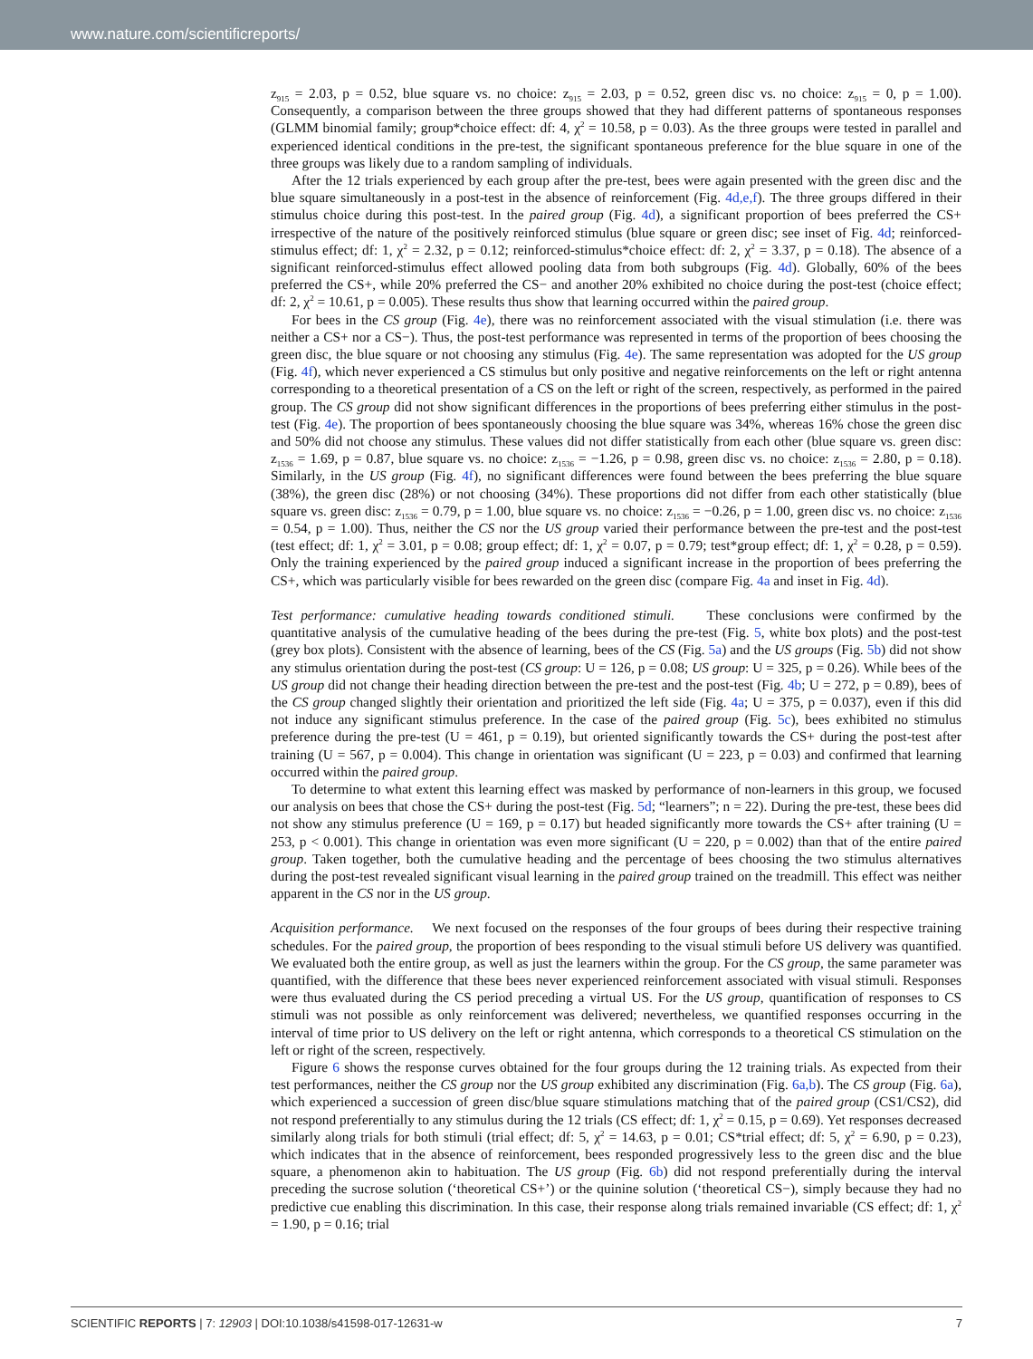www.nature.com/scientificreports/
z<sub>915</sub> = 2.03, p = 0.52, blue square vs. no choice: z<sub>915</sub> = 2.03, p = 0.52, green disc vs. no choice: z<sub>915</sub> = 0, p = 1.00). Consequently, a comparison between the three groups showed that they had different patterns of spontaneous responses (GLMM binomial family; group*choice effect: df: 4, χ<sup>2</sup> = 10.58, p = 0.03). As the three groups were tested in parallel and experienced identical conditions in the pre-test, the significant spontaneous preference for the blue square in one of the three groups was likely due to a random sampling of individuals.
After the 12 trials experienced by each group after the pre-test, bees were again presented with the green disc and the blue square simultaneously in a post-test in the absence of reinforcement (Fig. 4d,e,f). The three groups differed in their stimulus choice during this post-test. In the paired group (Fig. 4d), a significant proportion of bees preferred the CS+ irrespective of the nature of the positively reinforced stimulus (blue square or green disc; see inset of Fig. 4d; reinforced-stimulus effect; df: 1, χ<sup>2</sup> = 2.32, p = 0.12; reinforced-stimulus*choice effect: df: 2, χ<sup>2</sup> = 3.37, p = 0.18). The absence of a significant reinforced-stimulus effect allowed pooling data from both subgroups (Fig. 4d). Globally, 60% of the bees preferred the CS+, while 20% preferred the CS− and another 20% exhibited no choice during the post-test (choice effect; df: 2, χ<sup>2</sup> = 10.61, p = 0.005). These results thus show that learning occurred within the paired group.
For bees in the CS group (Fig. 4e), there was no reinforcement associated with the visual stimulation (i.e. there was neither a CS+ nor a CS−). Thus, the post-test performance was represented in terms of the proportion of bees choosing the green disc, the blue square or not choosing any stimulus (Fig. 4e). The same representation was adopted for the US group (Fig. 4f), which never experienced a CS stimulus but only positive and negative reinforcements on the left or right antenna corresponding to a theoretical presentation of a CS on the left or right of the screen, respectively, as performed in the paired group. The CS group did not show significant differences in the proportions of bees preferring either stimulus in the post-test (Fig. 4e). The proportion of bees spontaneously choosing the blue square was 34%, whereas 16% chose the green disc and 50% did not choose any stimulus. These values did not differ statistically from each other (blue square vs. green disc: z<sub>1536</sub> = 1.69, p = 0.87, blue square vs. no choice: z<sub>1536</sub> = −1.26, p = 0.98, green disc vs. no choice: z<sub>1536</sub> = 2.80, p = 0.18). Similarly, in the US group (Fig. 4f), no significant differences were found between the bees preferring the blue square (38%), the green disc (28%) or not choosing (34%). These proportions did not differ from each other statistically (blue square vs. green disc: z<sub>1536</sub> = 0.79, p = 1.00, blue square vs. no choice: z<sub>1536</sub> = −0.26, p = 1.00, green disc vs. no choice: z<sub>1536</sub> = 0.54, p = 1.00). Thus, neither the CS nor the US group varied their performance between the pre-test and the post-test (test effect; df: 1, χ<sup>2</sup> = 3.01, p = 0.08; group effect; df: 1, χ<sup>2</sup> = 0.07, p = 0.79; test*group effect; df: 1, χ<sup>2</sup> = 0.28, p = 0.59). Only the training experienced by the paired group induced a significant increase in the proportion of bees preferring the CS+, which was particularly visible for bees rewarded on the green disc (compare Fig. 4a and inset in Fig. 4d).
Test performance: cumulative heading towards conditioned stimuli. These conclusions were confirmed by the quantitative analysis of the cumulative heading of the bees during the pre-test (Fig. 5, white box plots) and the post-test (grey box plots). Consistent with the absence of learning, bees of the CS (Fig. 5a) and the US groups (Fig. 5b) did not show any stimulus orientation during the post-test (CS group: U = 126, p = 0.08; US group: U = 325, p = 0.26). While bees of the US group did not change their heading direction between the pre-test and the post-test (Fig. 4b; U = 272, p = 0.89), bees of the CS group changed slightly their orientation and prioritized the left side (Fig. 4a; U = 375, p = 0.037), even if this did not induce any significant stimulus preference. In the case of the paired group (Fig. 5c), bees exhibited no stimulus preference during the pre-test (U = 461, p = 0.19), but oriented significantly towards the CS+ during the post-test after training (U = 567, p = 0.004). This change in orientation was significant (U = 223, p = 0.03) and confirmed that learning occurred within the paired group.
To determine to what extent this learning effect was masked by performance of non-learners in this group, we focused our analysis on bees that chose the CS+ during the post-test (Fig. 5d; “learners”; n = 22). During the pre-test, these bees did not show any stimulus preference (U = 169, p = 0.17) but headed significantly more towards the CS+ after training (U = 253, p < 0.001). This change in orientation was even more significant (U = 220, p = 0.002) than that of the entire paired group. Taken together, both the cumulative heading and the percentage of bees choosing the two stimulus alternatives during the post-test revealed significant visual learning in the paired group trained on the treadmill. This effect was neither apparent in the CS nor in the US group.
Acquisition performance. We next focused on the responses of the four groups of bees during their respective training schedules. For the paired group, the proportion of bees responding to the visual stimuli before US delivery was quantified. We evaluated both the entire group, as well as just the learners within the group. For the CS group, the same parameter was quantified, with the difference that these bees never experienced reinforcement associated with visual stimuli. Responses were thus evaluated during the CS period preceding a virtual US. For the US group, quantification of responses to CS stimuli was not possible as only reinforcement was delivered; nevertheless, we quantified responses occurring in the interval of time prior to US delivery on the left or right antenna, which corresponds to a theoretical CS stimulation on the left or right of the screen, respectively.
Figure 6 shows the response curves obtained for the four groups during the 12 training trials. As expected from their test performances, neither the CS group nor the US group exhibited any discrimination (Fig. 6a,b). The CS group (Fig. 6a), which experienced a succession of green disc/blue square stimulations matching that of the paired group (CS1/CS2), did not respond preferentially to any stimulus during the 12 trials (CS effect; df: 1, χ<sup>2</sup> = 0.15, p = 0.69). Yet responses decreased similarly along trials for both stimuli (trial effect; df: 5, χ<sup>2</sup> = 14.63, p = 0.01; CS*trial effect; df: 5, χ<sup>2</sup> = 6.90, p = 0.23), which indicates that in the absence of reinforcement, bees responded progressively less to the green disc and the blue square, a phenomenon akin to habituation. The US group (Fig. 6b) did not respond preferentially during the interval preceding the sucrose solution (‘theoretical CS+’) or the quinine solution (‘theoretical CS−), simply because they had no predictive cue enabling this discrimination. In this case, their response along trials remained invariable (CS effect; df: 1, χ<sup>2</sup> = 1.90, p = 0.16; trial
SCIENTIFIC REPORTS | 7: 12903 | DOI:10.1038/s41598-017-12631-w 7